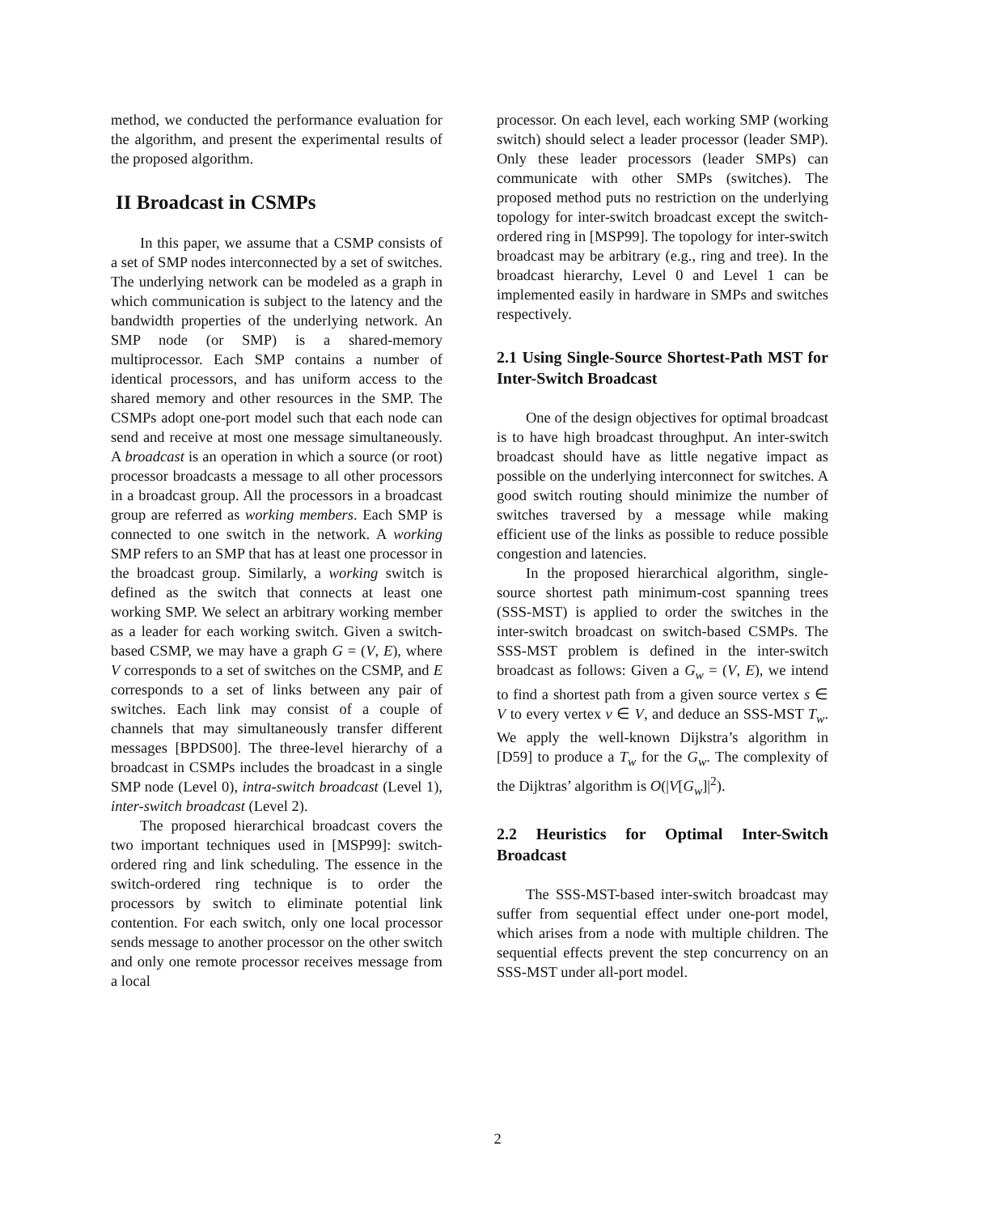method, we conducted the performance evaluation for the algorithm, and present the experimental results of the proposed algorithm.
II Broadcast in CSMPs
In this paper, we assume that a CSMP consists of a set of SMP nodes interconnected by a set of switches. The underlying network can be modeled as a graph in which communication is subject to the latency and the bandwidth properties of the underlying network. An SMP node (or SMP) is a shared-memory multiprocessor. Each SMP contains a number of identical processors, and has uniform access to the shared memory and other resources in the SMP. The CSMPs adopt one-port model such that each node can send and receive at most one message simultaneously. A broadcast is an operation in which a source (or root) processor broadcasts a message to all other processors in a broadcast group. All the processors in a broadcast group are referred as working members. Each SMP is connected to one switch in the network. A working SMP refers to an SMP that has at least one processor in the broadcast group. Similarly, a working switch is defined as the switch that connects at least one working SMP. We select an arbitrary working member as a leader for each working switch. Given a switch-based CSMP, we may have a graph G = (V, E), where V corresponds to a set of switches on the CSMP, and E corresponds to a set of links between any pair of switches. Each link may consist of a couple of channels that may simultaneously transfer different messages [BPDS00]. The three-level hierarchy of a broadcast in CSMPs includes the broadcast in a single SMP node (Level 0), intra-switch broadcast (Level 1), inter-switch broadcast (Level 2).
The proposed hierarchical broadcast covers the two important techniques used in [MSP99]: switch-ordered ring and link scheduling. The essence in the switch-ordered ring technique is to order the processors by switch to eliminate potential link contention. For each switch, only one local processor sends message to another processor on the other switch and only one remote processor receives message from a local
processor. On each level, each working SMP (working switch) should select a leader processor (leader SMP). Only these leader processors (leader SMPs) can communicate with other SMPs (switches). The proposed method puts no restriction on the underlying topology for inter-switch broadcast except the switch-ordered ring in [MSP99]. The topology for inter-switch broadcast may be arbitrary (e.g., ring and tree). In the broadcast hierarchy, Level 0 and Level 1 can be implemented easily in hardware in SMPs and switches respectively.
2.1 Using Single-Source Shortest-Path MST for Inter-Switch Broadcast
One of the design objectives for optimal broadcast is to have high broadcast throughput. An inter-switch broadcast should have as little negative impact as possible on the underlying interconnect for switches. A good switch routing should minimize the number of switches traversed by a message while making efficient use of the links as possible to reduce possible congestion and latencies.
In the proposed hierarchical algorithm, single-source shortest path minimum-cost spanning trees (SSS-MST) is applied to order the switches in the inter-switch broadcast on switch-based CSMPs. The SSS-MST problem is defined in the inter-switch broadcast as follows: Given a G<sub>w</sub> = (V, E), we intend to find a shortest path from a given source vertex s ∈ V to every vertex v ∈ V, and deduce an SSS-MST T<sub>w</sub>. We apply the well-known Dijkstra’s algorithm in [D59] to produce a T<sub>w</sub> for the G<sub>w</sub>. The complexity of the Dijktras’ algorithm is O(|V[G<sub>w</sub>]|<sup>2</sup>).
2.2 Heuristics for Optimal Inter-Switch Broadcast
The SSS-MST-based inter-switch broadcast may suffer from sequential effect under one-port model, which arises from a node with multiple children. The sequential effects prevent the step concurrency on an SSS-MST under all-port model.
2